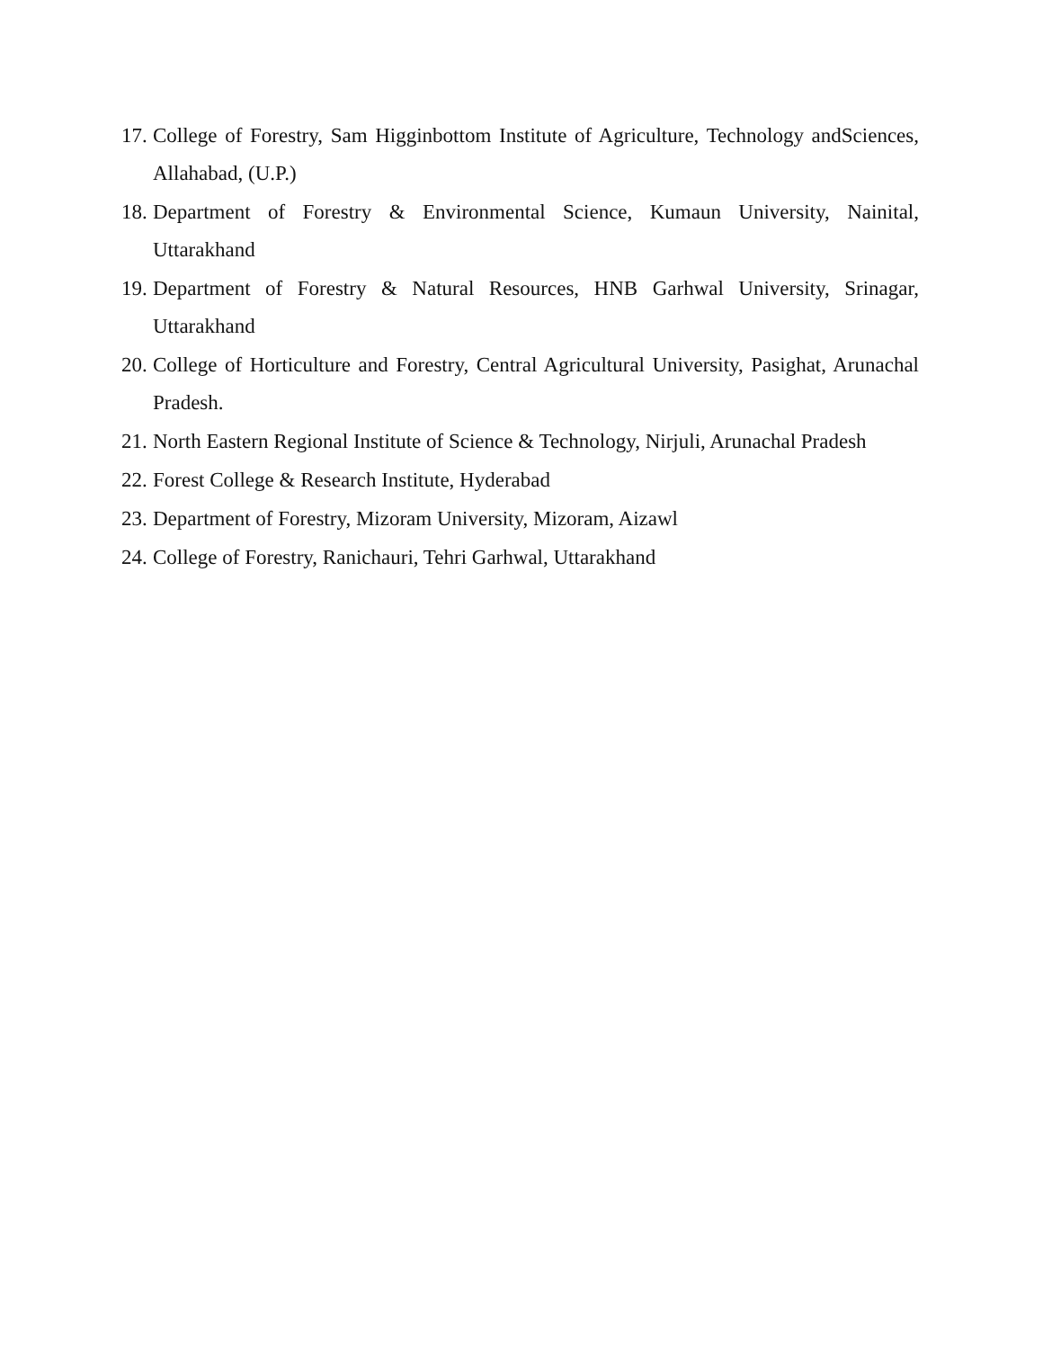17. College of Forestry, Sam Higginbottom Institute of Agriculture, Technology andSciences, Allahabad, (U.P.)
18. Department of Forestry & Environmental Science, Kumaun University, Nainital, Uttarakhand
19. Department of Forestry & Natural Resources, HNB Garhwal University, Srinagar, Uttarakhand
20. College of Horticulture and Forestry, Central Agricultural University, Pasighat, Arunachal Pradesh.
21. North Eastern Regional Institute of Science & Technology, Nirjuli, Arunachal Pradesh
22. Forest College & Research Institute, Hyderabad
23. Department of Forestry, Mizoram University, Mizoram, Aizawl
24. College of Forestry, Ranichauri, Tehri Garhwal, Uttarakhand